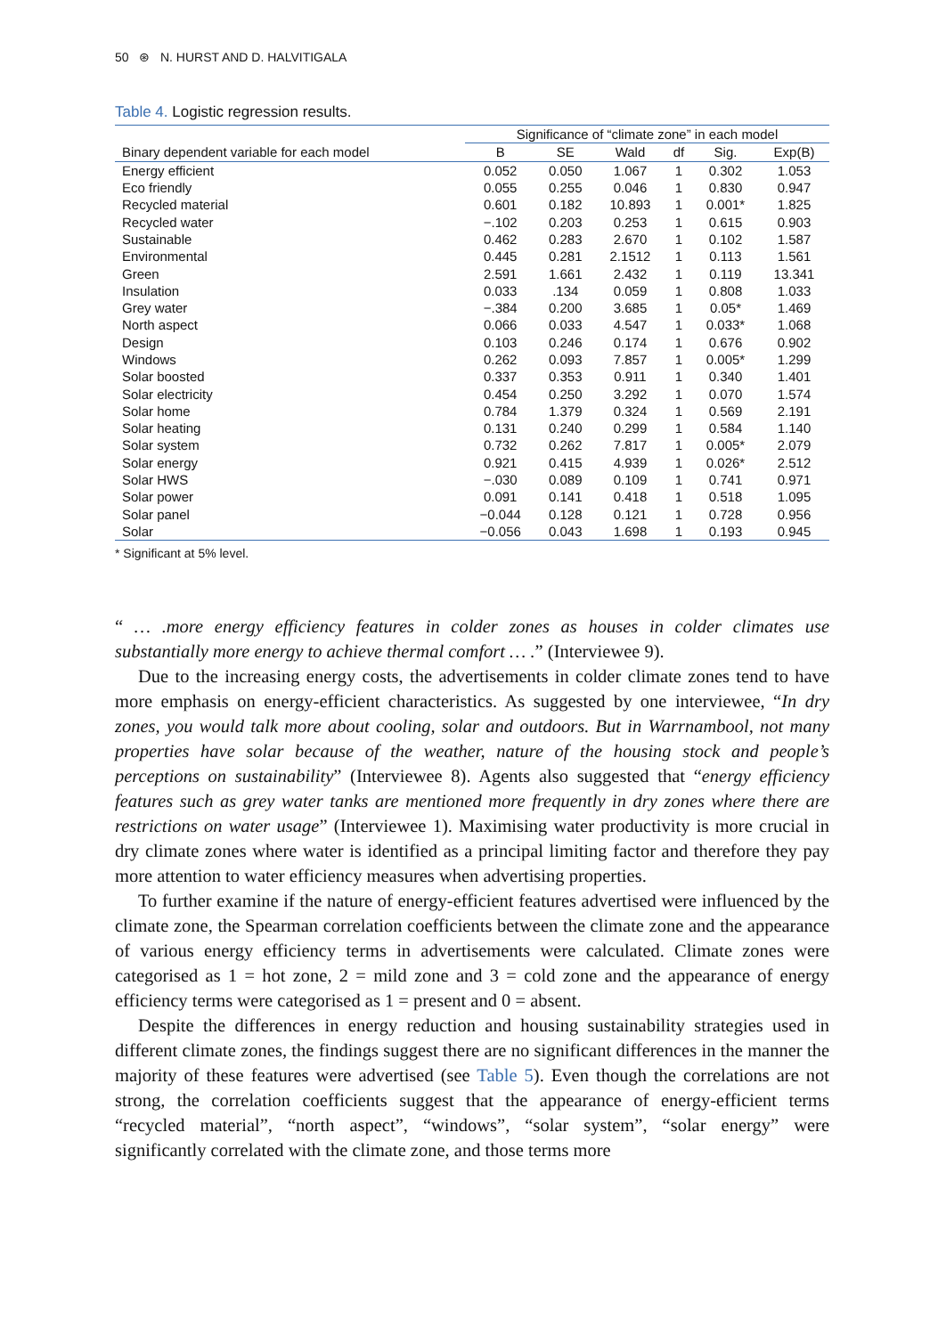50 ⊛ N. HURST AND D. HALVITIGALA
Table 4. Logistic regression results.
| | Significance of “climate zone” in each model | | | | | |
| --- | --- | --- | --- | --- | --- | --- |
| Binary dependent variable for each model | B | SE | Wald | df | Sig. | Exp(B) |
| Energy efficient | 0.052 | 0.050 | 1.067 | 1 | 0.302 | 1.053 |
| Eco friendly | 0.055 | 0.255 | 0.046 | 1 | 0.830 | 0.947 |
| Recycled material | 0.601 | 0.182 | 10.893 | 1 | 0.001* | 1.825 |
| Recycled water | −.102 | 0.203 | 0.253 | 1 | 0.615 | 0.903 |
| Sustainable | 0.462 | 0.283 | 2.670 | 1 | 0.102 | 1.587 |
| Environmental | 0.445 | 0.281 | 2.1512 | 1 | 0.113 | 1.561 |
| Green | 2.591 | 1.661 | 2.432 | 1 | 0.119 | 13.341 |
| Insulation | 0.033 | .134 | 0.059 | 1 | 0.808 | 1.033 |
| Grey water | −.384 | 0.200 | 3.685 | 1 | 0.05* | 1.469 |
| North aspect | 0.066 | 0.033 | 4.547 | 1 | 0.033* | 1.068 |
| Design | 0.103 | 0.246 | 0.174 | 1 | 0.676 | 0.902 |
| Windows | 0.262 | 0.093 | 7.857 | 1 | 0.005* | 1.299 |
| Solar boosted | 0.337 | 0.353 | 0.911 | 1 | 0.340 | 1.401 |
| Solar electricity | 0.454 | 0.250 | 3.292 | 1 | 0.070 | 1.574 |
| Solar home | 0.784 | 1.379 | 0.324 | 1 | 0.569 | 2.191 |
| Solar heating | 0.131 | 0.240 | 0.299 | 1 | 0.584 | 1.140 |
| Solar system | 0.732 | 0.262 | 7.817 | 1 | 0.005* | 2.079 |
| Solar energy | 0.921 | 0.415 | 4.939 | 1 | 0.026* | 2.512 |
| Solar HWS | −.030 | 0.089 | 0.109 | 1 | 0.741 | 0.971 |
| Solar power | 0.091 | 0.141 | 0.418 | 1 | 0.518 | 1.095 |
| Solar panel | −0.044 | 0.128 | 0.121 | 1 | 0.728 | 0.956 |
| Solar | −0.056 | 0.043 | 1.698 | 1 | 0.193 | 0.945 |
* Significant at 5% level.
“ … .more energy efficiency features in colder zones as houses in colder climates use substantially more energy to achieve thermal comfort … .” (Interviewee 9).
Due to the increasing energy costs, the advertisements in colder climate zones tend to have more emphasis on energy-efficient characteristics. As suggested by one interviewee, “In dry zones, you would talk more about cooling, solar and outdoors. But in Warrnambool, not many properties have solar because of the weather, nature of the housing stock and people’s perceptions on sustainability” (Interviewee 8). Agents also suggested that “energy efficiency features such as grey water tanks are mentioned more frequently in dry zones where there are restrictions on water usage” (Interviewee 1). Maximising water productivity is more crucial in dry climate zones where water is identified as a principal limiting factor and therefore they pay more attention to water efficiency measures when advertising properties.
To further examine if the nature of energy-efficient features advertised were influenced by the climate zone, the Spearman correlation coefficients between the climate zone and the appearance of various energy efficiency terms in advertisements were calculated. Climate zones were categorised as 1 = hot zone, 2 = mild zone and 3 = cold zone and the appearance of energy efficiency terms were categorised as 1 = present and 0 = absent.
Despite the differences in energy reduction and housing sustainability strategies used in different climate zones, the findings suggest there are no significant differences in the manner the majority of these features were advertised (see Table 5). Even though the correlations are not strong, the correlation coefficients suggest that the appearance of energy-efficient terms “recycled material”, “north aspect”, “windows”, “solar system”, “solar energy” were significantly correlated with the climate zone, and those terms more